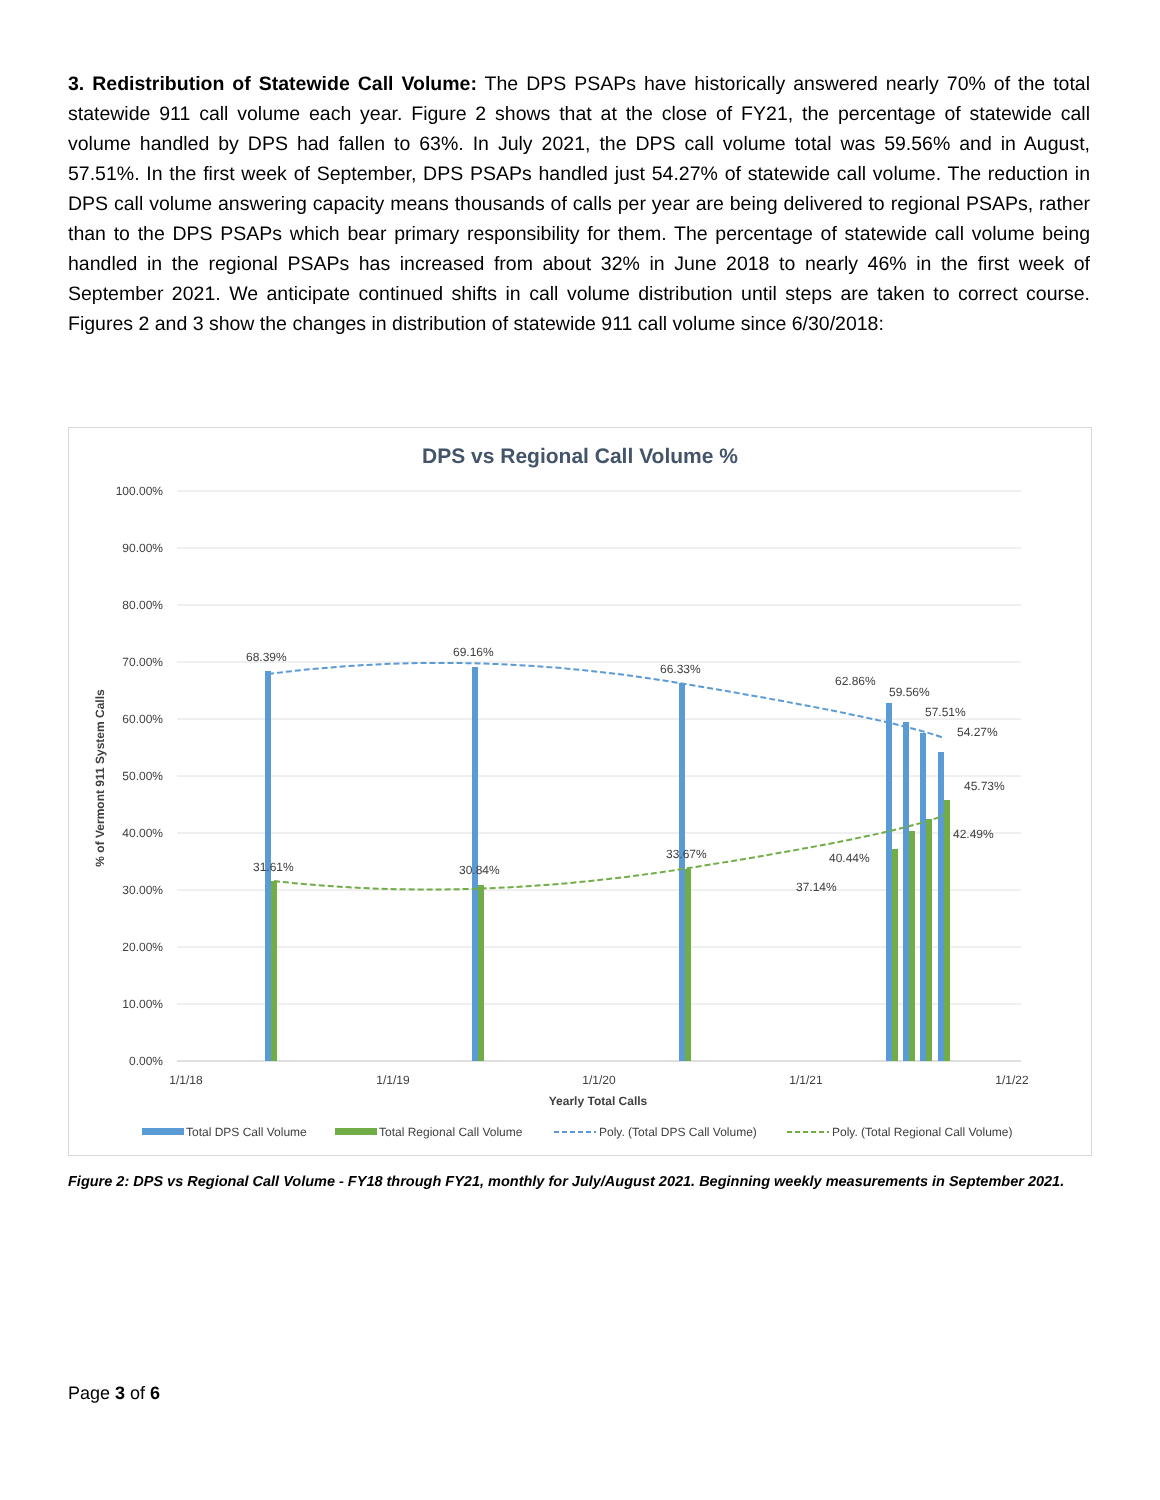3. Redistribution of Statewide Call Volume: The DPS PSAPs have historically answered nearly 70% of the total statewide 911 call volume each year. Figure 2 shows that at the close of FY21, the percentage of statewide call volume handled by DPS had fallen to 63%. In July 2021, the DPS call volume total was 59.56% and in August, 57.51%. In the first week of September, DPS PSAPs handled just 54.27% of statewide call volume. The reduction in DPS call volume answering capacity means thousands of calls per year are being delivered to regional PSAPs, rather than to the DPS PSAPs which bear primary responsibility for them. The percentage of statewide call volume being handled in the regional PSAPs has increased from about 32% in June 2018 to nearly 46% in the first week of September 2021. We anticipate continued shifts in call volume distribution until steps are taken to correct course. Figures 2 and 3 show the changes in distribution of statewide 911 call volume since 6/30/2018:
DPS vs Regional Call Volume %
100.00%
90.00%
80.00%
70.00%
60.00%
50.00%
40.00%
30.00%
20.00%
10.00%
0.00%
% of Vermont 911 System Calls
68.39%
69.16%
66.33%
62.86%
59.56%
57.51%
54.27%
45.73%
42.49%
40.44%
37.14%
31.61%
30.84%
33.67%
1/1/18
1/1/19
1/1/20
1/1/21
1/1/22
Yearly Total Calls
Total DPS Call Volume
Total Regional Call Volume
Poly. (Total DPS Call Volume)
Poly. (Total Regional Call Volume)
Figure 2: DPS vs Regional Call Volume - FY18 through FY21, monthly for July/August 2021. Beginning weekly measurements in September 2021.
Page 3 of 6